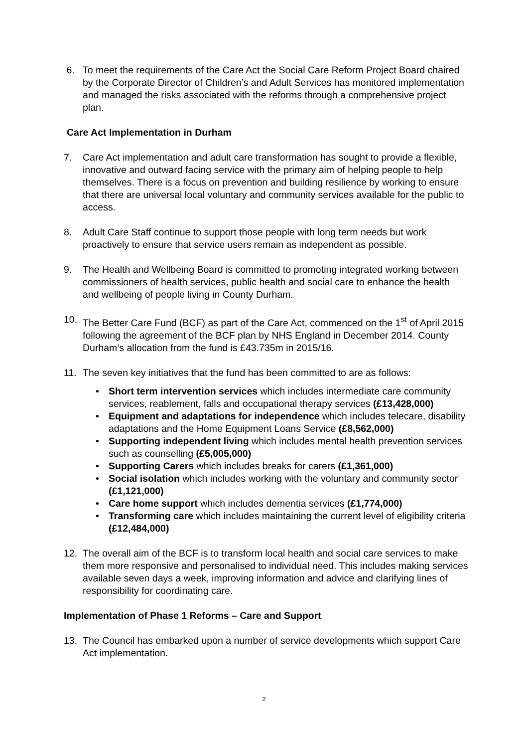6. To meet the requirements of the Care Act the Social Care Reform Project Board chaired by the Corporate Director of Children’s and Adult Services has monitored implementation and managed the risks associated with the reforms through a comprehensive project plan.
Care Act Implementation in Durham
7. Care Act implementation and adult care transformation has sought to provide a flexible, innovative and outward facing service with the primary aim of helping people to help themselves. There is a focus on prevention and building resilience by working to ensure that there are universal local voluntary and community services available for the public to access.
8. Adult Care Staff continue to support those people with long term needs but work proactively to ensure that service users remain as independent as possible.
9. The Health and Wellbeing Board is committed to promoting integrated working between commissioners of health services, public health and social care to enhance the health and wellbeing of people living in County Durham.
10. The Better Care Fund (BCF) as part of the Care Act, commenced on the 1<sup>st</sup> of April 2015 following the agreement of the BCF plan by NHS England in December 2014. County Durham’s allocation from the fund is £43.735m in 2015/16.
11. The seven key initiatives that the fund has been committed to are as follows:
• Short term intervention services which includes intermediate care community services, reablement, falls and occupational therapy services (£13,428,000)
• Equipment and adaptations for independence which includes telecare, disability adaptations and the Home Equipment Loans Service (£8,562,000)
• Supporting independent living which includes mental health prevention services such as counselling (£5,005,000)
• Supporting Carers which includes breaks for carers (£1,361,000)
• Social isolation which includes working with the voluntary and community sector (£1,121,000)
• Care home support which includes dementia services (£1,774,000)
• Transforming care which includes maintaining the current level of eligibility criteria (£12,484,000)
12. The overall aim of the BCF is to transform local health and social care services to make them more responsive and personalised to individual need. This includes making services available seven days a week, improving information and advice and clarifying lines of responsibility for coordinating care.
Implementation of Phase 1 Reforms – Care and Support
13. The Council has embarked upon a number of service developments which support Care Act implementation.
2